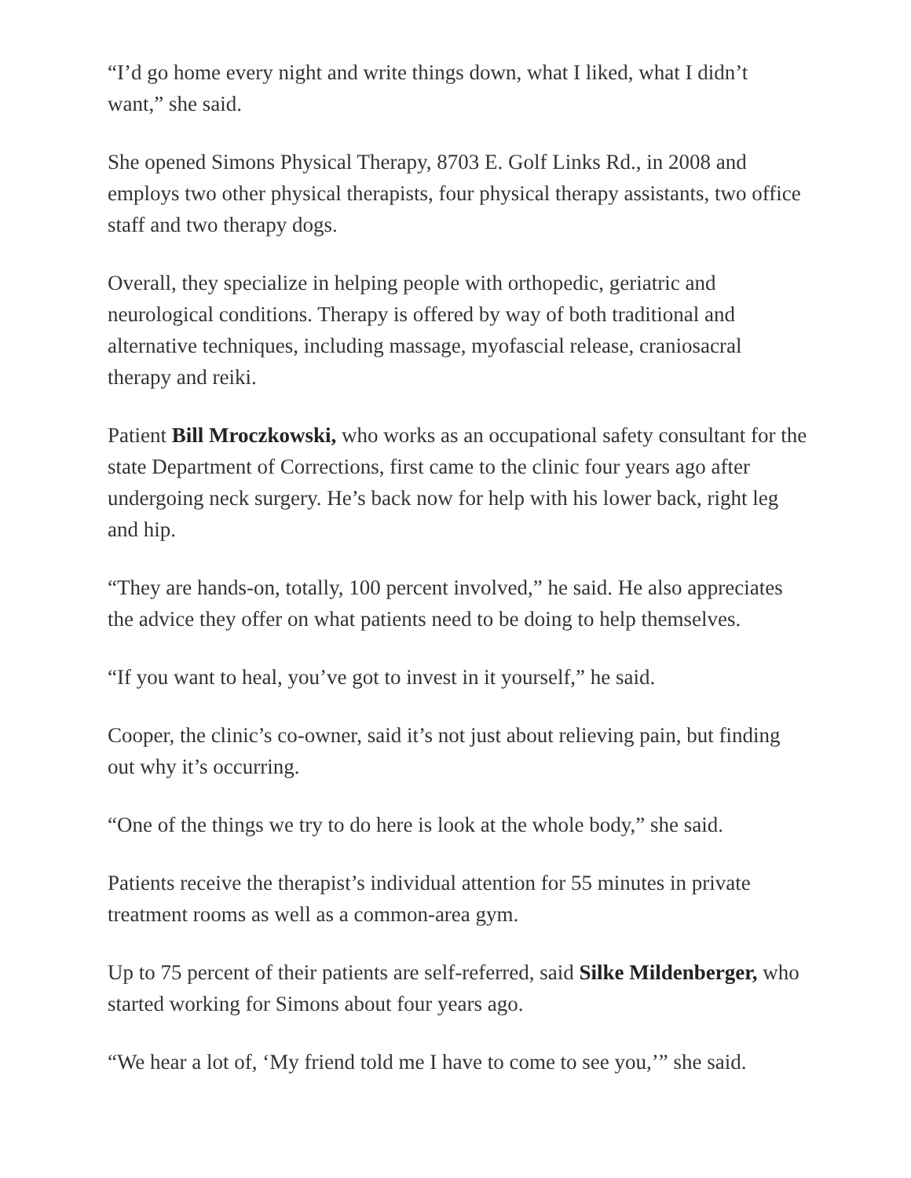“I’d go home every night and write things down, what I liked, what I didn’t want,” she said.
She opened Simons Physical Therapy, 8703 E. Golf Links Rd., in 2008 and employs two other physical therapists, four physical therapy assistants, two office staff and two therapy dogs.
Overall, they specialize in helping people with orthopedic, geriatric and neurological conditions. Therapy is offered by way of both traditional and alternative techniques, including massage, myofascial release, craniosacral therapy and reiki.
Patient Bill Mroczkowski, who works as an occupational safety consultant for the state Department of Corrections, first came to the clinic four years ago after undergoing neck surgery. He’s back now for help with his lower back, right leg and hip.
“They are hands-on, totally, 100 percent involved,” he said. He also appreciates the advice they offer on what patients need to be doing to help themselves.
“If you want to heal, you’ve got to invest in it yourself,” he said.
Cooper, the clinic’s co-owner, said it’s not just about relieving pain, but finding out why it’s occurring.
“One of the things we try to do here is look at the whole body,” she said.
Patients receive the therapist’s individual attention for 55 minutes in private treatment rooms as well as a common-area gym.
Up to 75 percent of their patients are self-referred, said Silke Mildenberger, who started working for Simons about four years ago.
“We hear a lot of, ‘My friend told me I have to come to see you,’” she said.